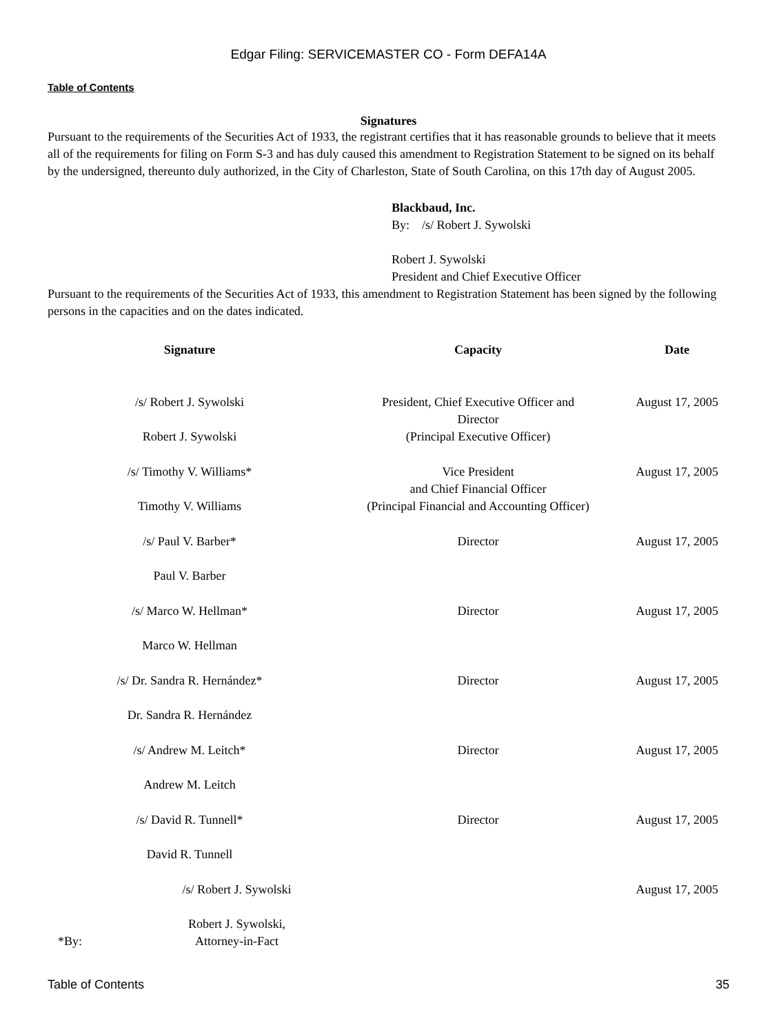Edgar Filing: SERVICEMASTER CO - Form DEFA14A
Table of Contents
Signatures
Pursuant to the requirements of the Securities Act of 1933, the registrant certifies that it has reasonable grounds to believe that it meets all of the requirements for filing on Form S-3 and has duly caused this amendment to Registration Statement to be signed on its behalf by the undersigned, thereunto duly authorized, in the City of Charleston, State of South Carolina, on this 17th day of August 2005.
Blackbaud, Inc.
By: /s/ Robert J. Sywolski
Robert J. Sywolski
President and Chief Executive Officer
Pursuant to the requirements of the Securities Act of 1933, this amendment to Registration Statement has been signed by the following persons in the capacities and on the dates indicated.
| Signature | Capacity | Date |
| --- | --- | --- |
| /s/ Robert J. Sywolski Robert J. Sywolski | President, Chief Executive Officer and Director (Principal Executive Officer) | August 17, 2005 |
| /s/ Timothy V. Williams* Timothy V. Williams | Vice President and Chief Financial Officer (Principal Financial and Accounting Officer) | August 17, 2005 |
| /s/ Paul V. Barber* Paul V. Barber | Director | August 17, 2005 |
| /s/ Marco W. Hellman* Marco W. Hellman | Director | August 17, 2005 |
| /s/ Dr. Sandra R. Hernández* Dr. Sandra R. Hernández | Director | August 17, 2005 |
| /s/ Andrew M. Leitch* Andrew M. Leitch | Director | August 17, 2005 |
| /s/ David R. Tunnell* David R. Tunnell | Director | August 17, 2005 |
| *By: /s/ Robert J. Sywolski Robert J. Sywolski, Attorney-in-Fact | | August 17, 2005 |
Table of Contents 35